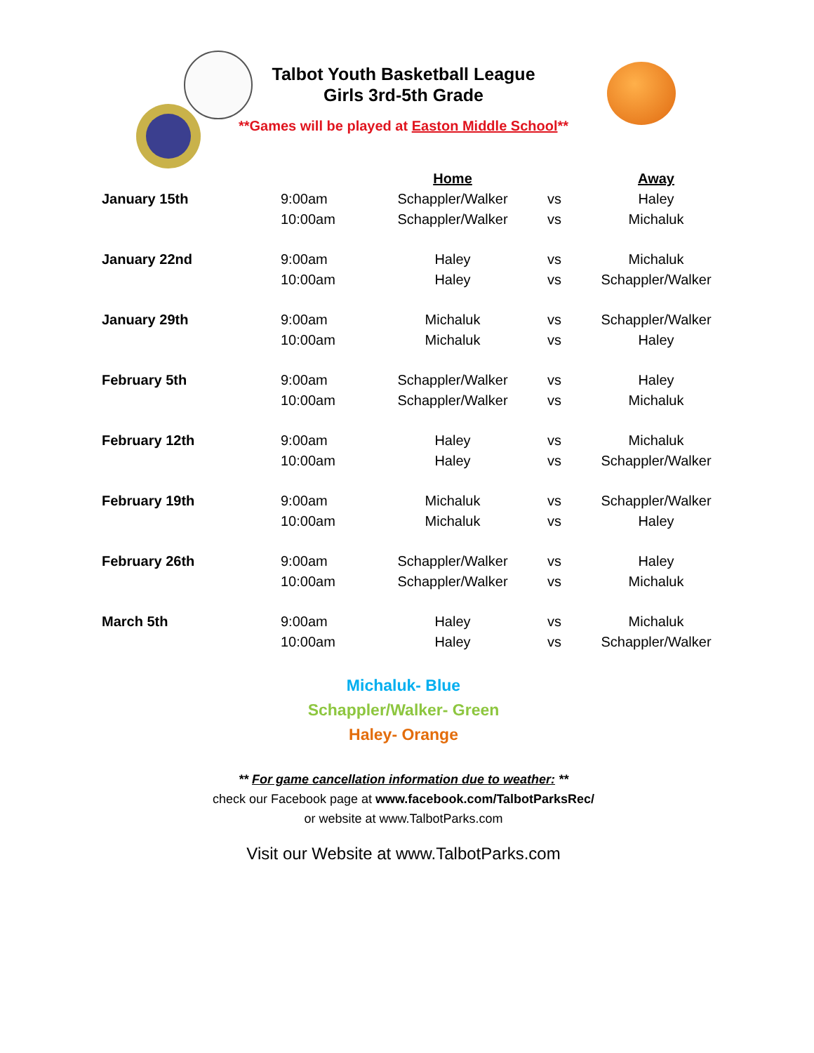Talbot Youth Basketball League
Girls 3rd-5th Grade
**Games will be played at Easton Middle School**
| | | Home | | Away |
| January 15th | 9:00am | Schappler/Walker | vs | Haley |
| | 10:00am | Schappler/Walker | vs | Michaluk |
| January 22nd | 9:00am | Haley | vs | Michaluk |
| | 10:00am | Haley | vs | Schappler/Walker |
| January 29th | 9:00am | Michaluk | vs | Schappler/Walker |
| | 10:00am | Michaluk | vs | Haley |
| February 5th | 9:00am | Schappler/Walker | vs | Haley |
| | 10:00am | Schappler/Walker | vs | Michaluk |
| February 12th | 9:00am | Haley | vs | Michaluk |
| | 10:00am | Haley | vs | Schappler/Walker |
| February 19th | 9:00am | Michaluk | vs | Schappler/Walker |
| | 10:00am | Michaluk | vs | Haley |
| February 26th | 9:00am | Schappler/Walker | vs | Haley |
| | 10:00am | Schappler/Walker | vs | Michaluk |
| March 5th | 9:00am | Haley | vs | Michaluk |
| | 10:00am | Haley | vs | Schappler/Walker |
Michaluk- Blue
Schappler/Walker- Green
Haley- Orange
** For game cancellation information due to weather: **
check our Facebook page at www.facebook.com/TalbotParksRec/
or website at www.TalbotParks.com
Visit our Website at www.TalbotParks.com